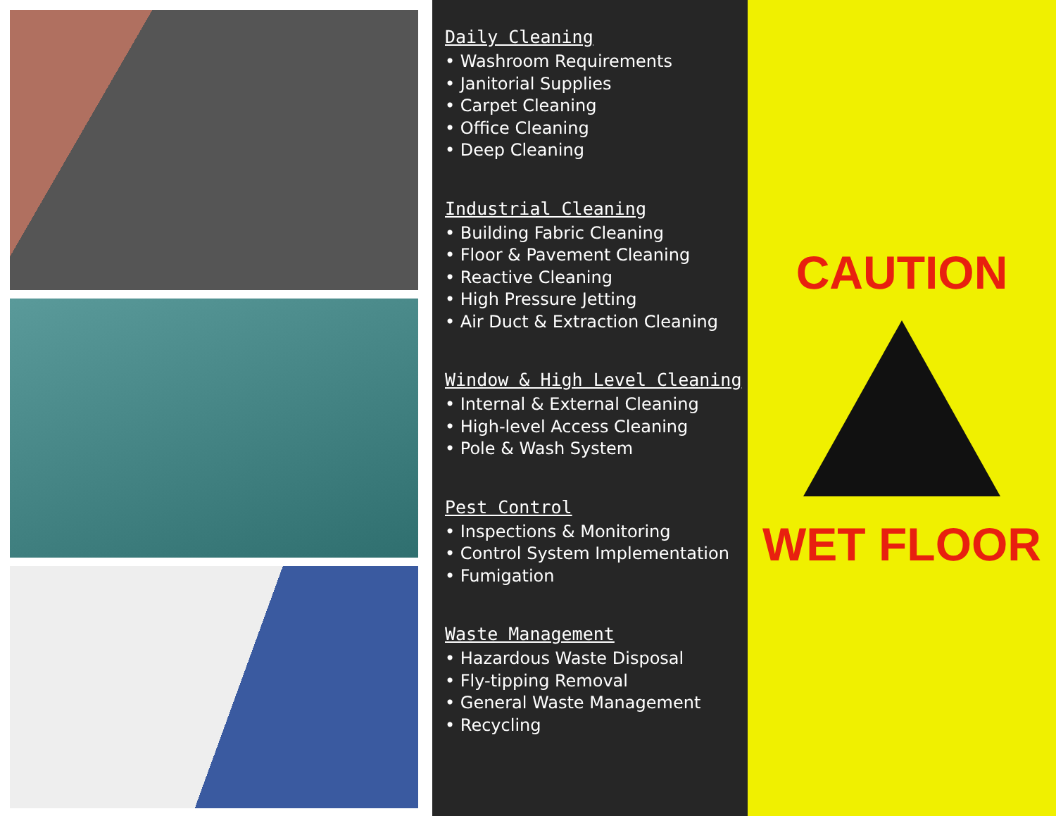Daily Cleaning
• Washroom Requirements
• Janitorial Supplies
• Carpet Cleaning
• Office Cleaning
• Deep Cleaning
Industrial Cleaning
• Building Fabric Cleaning
• Floor & Pavement Cleaning
• Reactive Cleaning
• High Pressure Jetting
• Air Duct & Extraction Cleaning
Window & High Level Cleaning
• Internal & External Cleaning
• High-level Access Cleaning
• Pole & Wash System
Pest Control
• Inspections & Monitoring
• Control System Implementation
• Fumigation
Waste Management
• Hazardous Waste Disposal
• Fly-tipping Removal
• General Waste Management
• Recycling
CAUTION
WET FLOOR